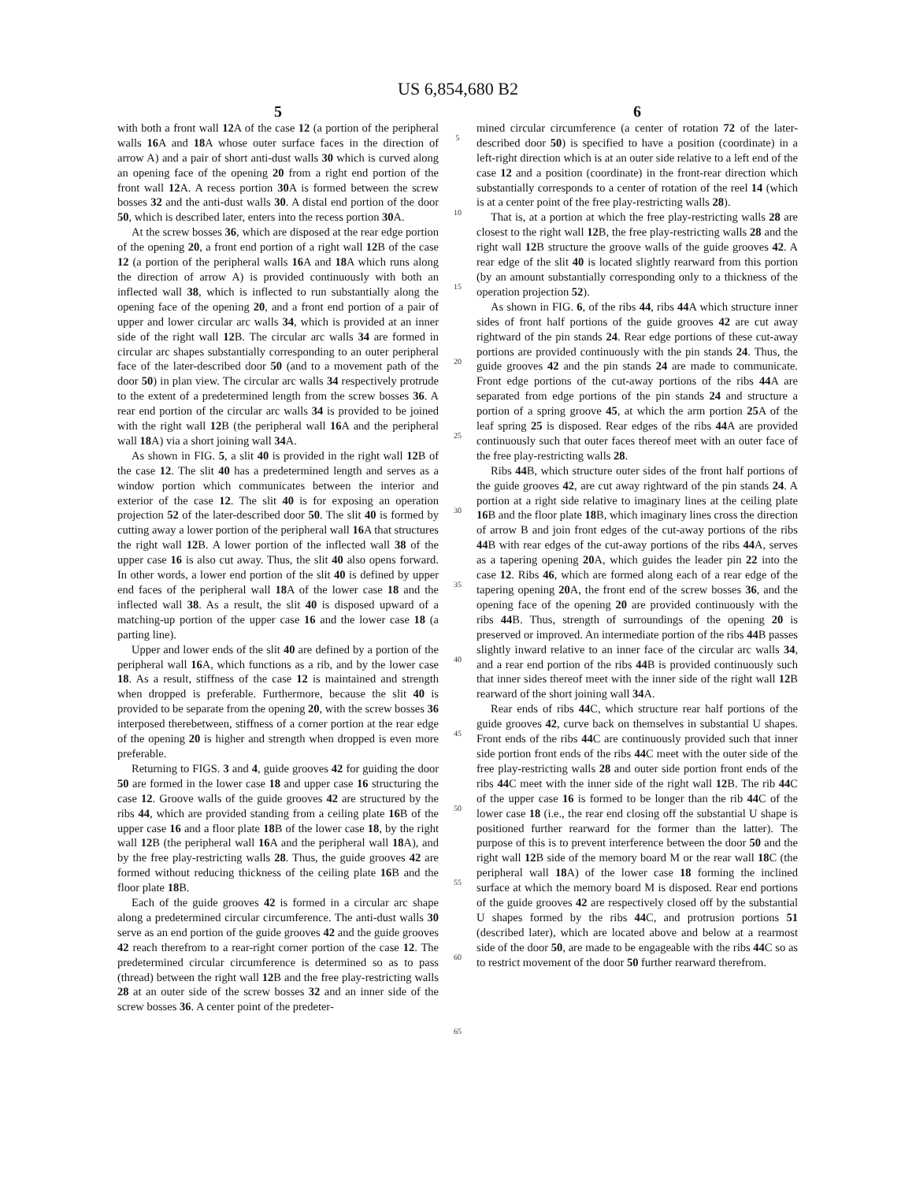US 6,854,680 B2
5
with both a front wall 12 A of the case 12 (a portion of the peripheral walls 16 A and 18 A whose outer surface faces in the direction of arrow A) and a pair of short anti-dust walls 30 which is curved along an opening face of the opening 20 from a right end portion of the front wall 12 A. A recess portion 30 A is formed between the screw bosses 32 and the anti-dust walls 30. A distal end portion of the door 50, which is described later, enters into the recess portion 30 A.
At the screw bosses 36, which are disposed at the rear edge portion of the opening 20, a front end portion of a right wall 12 B of the case 12 (a portion of the peripheral walls 16 A and 18 A which runs along the direction of arrow A) is provided continuously with both an inflected wall 38, which is inflected to run substantially along the opening face of the opening 20, and a front end portion of a pair of upper and lower circular arc walls 34, which is provided at an inner side of the right wall 12 B. The circular arc walls 34 are formed in circular arc shapes substantially corresponding to an outer peripheral face of the later-described door 50 (and to a movement path of the door 50) in plan view. The circular arc walls 34 respectively protrude to the extent of a predetermined length from the screw bosses 36. A rear end portion of the circular arc walls 34 is provided to be joined with the right wall 12 B (the peripheral wall 16 A and the peripheral wall 18 A) via a short joining wall 34 A.
As shown in FIG. 5, a slit 40 is provided in the right wall 12 B of the case 12. The slit 40 has a predetermined length and serves as a window portion which communicates between the interior and exterior of the case 12. The slit 40 is for exposing an operation projection 52 of the later-described door 50. The slit 40 is formed by cutting away a lower portion of the peripheral wall 16 A that structures the right wall 12 B. A lower portion of the inflected wall 38 of the upper case 16 is also cut away. Thus, the slit 40 also opens forward. In other words, a lower end portion of the slit 40 is defined by upper end faces of the peripheral wall 18 A of the lower case 18 and the inflected wall 38. As a result, the slit 40 is disposed upward of a matching-up portion of the upper case 16 and the lower case 18 (a parting line).
Upper and lower ends of the slit 40 are defined by a portion of the peripheral wall 16 A, which functions as a rib, and by the lower case 18. As a result, stiffness of the case 12 is maintained and strength when dropped is preferable. Furthermore, because the slit 40 is provided to be separate from the opening 20, with the screw bosses 36 interposed therebetween, stiffness of a corner portion at the rear edge of the opening 20 is higher and strength when dropped is even more preferable.
Returning to FIGS. 3 and 4, guide grooves 42 for guiding the door 50 are formed in the lower case 18 and upper case 16 structuring the case 12. Groove walls of the guide grooves 42 are structured by the ribs 44, which are provided standing from a ceiling plate 16 B of the upper case 16 and a floor plate 18 B of the lower case 18, by the right wall 12 B (the peripheral wall 16 A and the peripheral wall 18 A), and by the free play-restricting walls 28. Thus, the guide grooves 42 are formed without reducing thickness of the ceiling plate 16 B and the floor plate 18 B.
Each of the guide grooves 42 is formed in a circular arc shape along a predetermined circular circumference. The anti-dust walls 30 serve as an end portion of the guide grooves 42 and the guide grooves 42 reach therefrom to a rear-right corner portion of the case 12. The predetermined circular circumference is determined so as to pass (thread) between the right wall 12 B and the free play-restricting walls 28 at an outer side of the screw bosses 32 and an inner side of the screw bosses 36. A center point of the predeter-
5
10
15
20
25
30
35
40
45
50
55
60
65
6
mined circular circumference (a center of rotation 72 of the later-described door 50) is specified to have a position (coordinate) in a left-right direction which is at an outer side relative to a left end of the case 12 and a position (coordinate) in the front-rear direction which substantially corresponds to a center of rotation of the reel 14 (which is at a center point of the free play-restricting walls 28).
That is, at a portion at which the free play-restricting walls 28 are closest to the right wall 12 B, the free play-restricting walls 28 and the right wall 12 B structure the groove walls of the guide grooves 42. A rear edge of the slit 40 is located slightly rearward from this portion (by an amount substantially corresponding only to a thickness of the operation projection 52).
As shown in FIG. 6, of the ribs 44, ribs 44 A which structure inner sides of front half portions of the guide grooves 42 are cut away rightward of the pin stands 24. Rear edge portions of these cut-away portions are provided continuously with the pin stands 24. Thus, the guide grooves 42 and the pin stands 24 are made to communicate. Front edge portions of the cut-away portions of the ribs 44 A are separated from edge portions of the pin stands 24 and structure a portion of a spring groove 45, at which the arm portion 25 A of the leaf spring 25 is disposed. Rear edges of the ribs 44 A are provided continuously such that outer faces thereof meet with an outer face of the free play-restricting walls 28.
Ribs 44 B, which structure outer sides of the front half portions of the guide grooves 42, are cut away rightward of the pin stands 24. A portion at a right side relative to imaginary lines at the ceiling plate 16 B and the floor plate 18 B, which imaginary lines cross the direction of arrow B and join front edges of the cut-away portions of the ribs 44 B with rear edges of the cut-away portions of the ribs 44 A, serves as a tapering opening 20 A, which guides the leader pin 22 into the case 12. Ribs 46, which are formed along each of a rear edge of the tapering opening 20 A, the front end of the screw bosses 36, and the opening face of the opening 20 are provided continuously with the ribs 44 B. Thus, strength of surroundings of the opening 20 is preserved or improved. An intermediate portion of the ribs 44 B passes slightly inward relative to an inner face of the circular arc walls 34, and a rear end portion of the ribs 44 B is provided continuously such that inner sides thereof meet with the inner side of the right wall 12 B rearward of the short joining wall 34 A.
Rear ends of ribs 44 C, which structure rear half portions of the guide grooves 42, curve back on themselves in substantial U shapes. Front ends of the ribs 44 C are continuously provided such that inner side portion front ends of the ribs 44 C meet with the outer side of the free play-restricting walls 28 and outer side portion front ends of the ribs 44 C meet with the inner side of the right wall 12 B. The rib 44 C of the upper case 16 is formed to be longer than the rib 44 C of the lower case 18 (i.e., the rear end closing off the substantial U shape is positioned further rearward for the former than the latter). The purpose of this is to prevent interference between the door 50 and the right wall 12 B side of the memory board M or the rear wall 18 C (the peripheral wall 18 A) of the lower case 18 forming the inclined surface at which the memory board M is disposed. Rear end portions of the guide grooves 42 are respectively closed off by the substantial U shapes formed by the ribs 44 C, and protrusion portions 51 (described later), which are located above and below at a rearmost side of the door 50, are made to be engageable with the ribs 44 C so as to restrict movement of the door 50 further rearward therefrom.